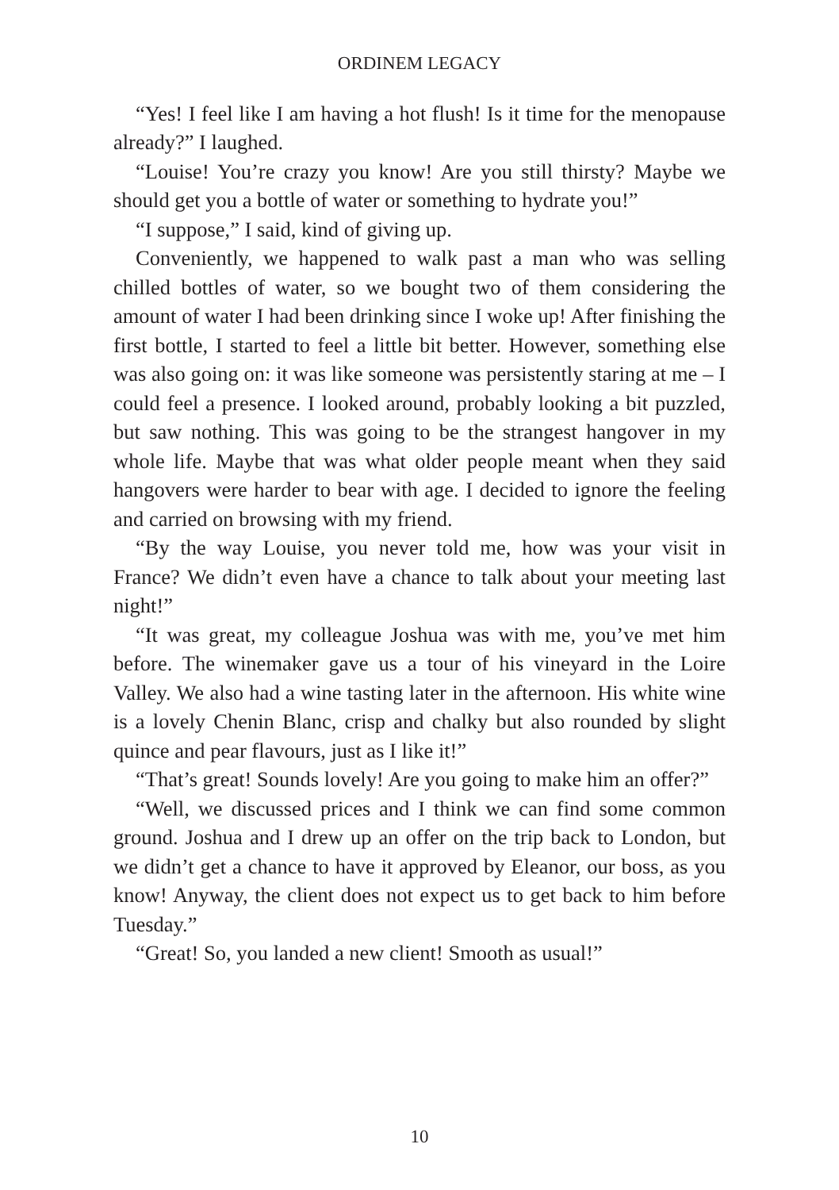ORDINEM LEGACY
“Yes! I feel like I am having a hot flush! Is it time for the menopause already?” I laughed.
“Louise! You’re crazy you know! Are you still thirsty? Maybe we should get you a bottle of water or something to hydrate you!”
“I suppose,” I said, kind of giving up.
Conveniently, we happened to walk past a man who was selling chilled bottles of water, so we bought two of them considering the amount of water I had been drinking since I woke up! After finishing the first bottle, I started to feel a little bit better. However, something else was also going on: it was like someone was persistently staring at me – I could feel a presence. I looked around, probably looking a bit puzzled, but saw nothing. This was going to be the strangest hangover in my whole life. Maybe that was what older people meant when they said hangovers were harder to bear with age. I decided to ignore the feeling and carried on browsing with my friend.
“By the way Louise, you never told me, how was your visit in France? We didn’t even have a chance to talk about your meeting last night!”
“It was great, my colleague Joshua was with me, you’ve met him before. The winemaker gave us a tour of his vineyard in the Loire Valley. We also had a wine tasting later in the afternoon. His white wine is a lovely Chenin Blanc, crisp and chalky but also rounded by slight quince and pear flavours, just as I like it!”
“That’s great! Sounds lovely! Are you going to make him an offer?”
“Well, we discussed prices and I think we can find some common ground. Joshua and I drew up an offer on the trip back to London, but we didn’t get a chance to have it approved by Eleanor, our boss, as you know! Anyway, the client does not expect us to get back to him before Tuesday.”
“Great! So, you landed a new client! Smooth as usual!”
10